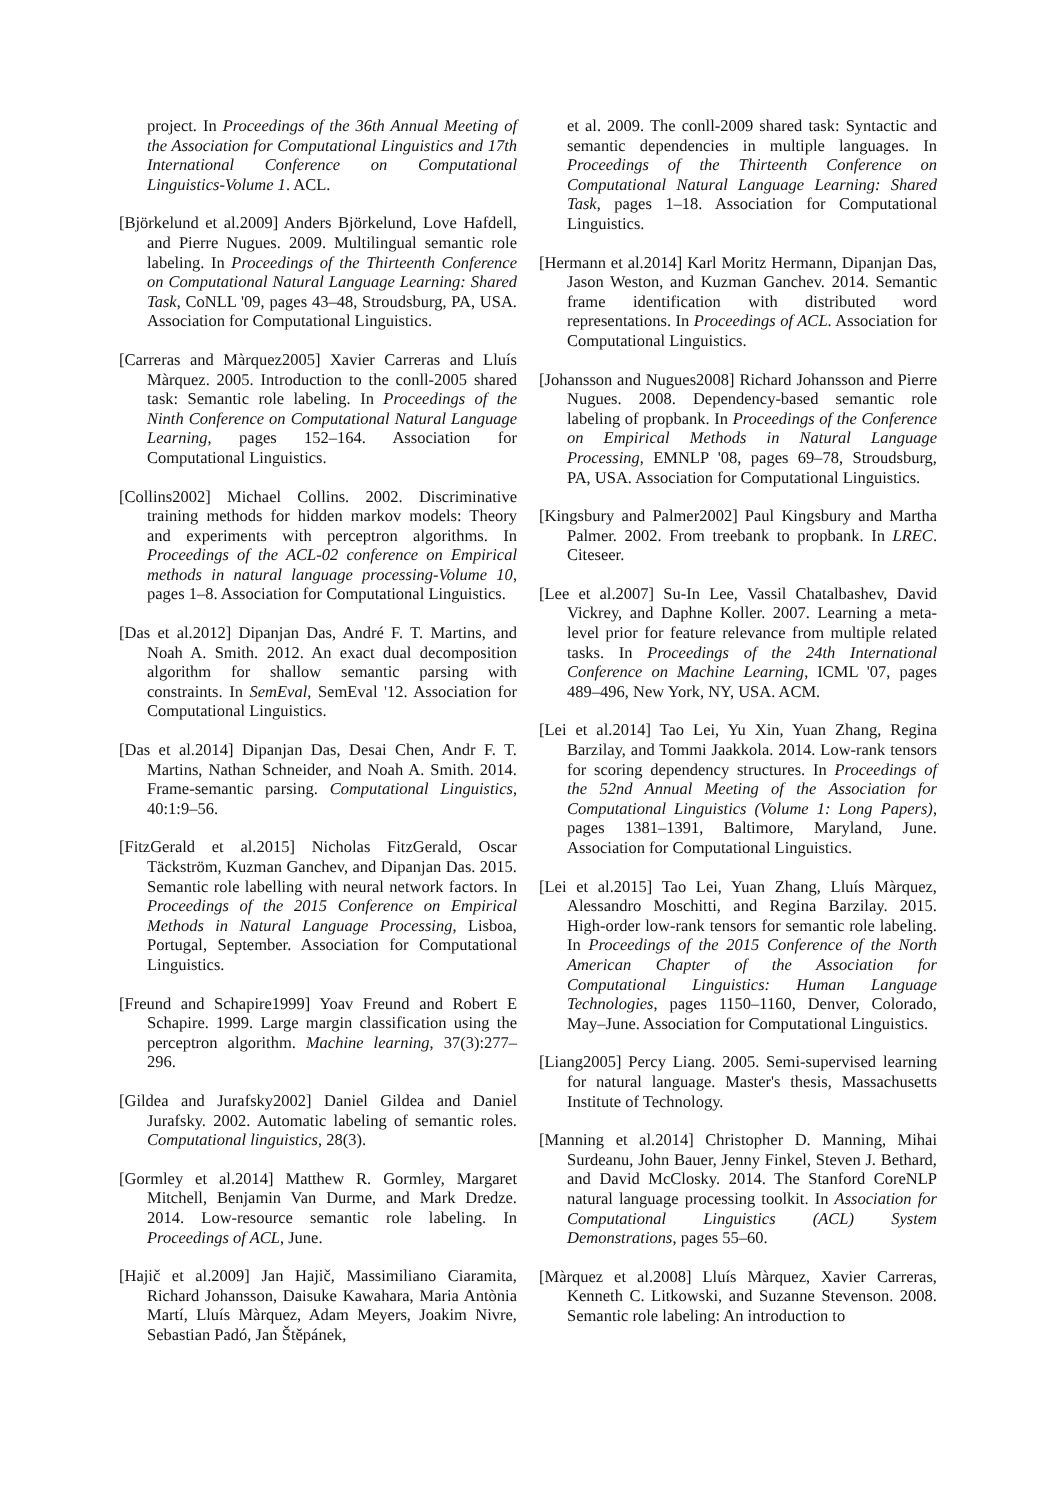project. In Proceedings of the 36th Annual Meeting of the Association for Computational Linguistics and 17th International Conference on Computational Linguistics-Volume 1. ACL.
[Björkelund et al.2009] Anders Björkelund, Love Hafdell, and Pierre Nugues. 2009. Multilingual semantic role labeling. In Proceedings of the Thirteenth Conference on Computational Natural Language Learning: Shared Task, CoNLL '09, pages 43–48, Stroudsburg, PA, USA. Association for Computational Linguistics.
[Carreras and Màrquez2005] Xavier Carreras and Lluís Màrquez. 2005. Introduction to the conll-2005 shared task: Semantic role labeling. In Proceedings of the Ninth Conference on Computational Natural Language Learning, pages 152–164. Association for Computational Linguistics.
[Collins2002] Michael Collins. 2002. Discriminative training methods for hidden markov models: Theory and experiments with perceptron algorithms. In Proceedings of the ACL-02 conference on Empirical methods in natural language processing-Volume 10, pages 1–8. Association for Computational Linguistics.
[Das et al.2012] Dipanjan Das, André F. T. Martins, and Noah A. Smith. 2012. An exact dual decomposition algorithm for shallow semantic parsing with constraints. In SemEval, SemEval '12. Association for Computational Linguistics.
[Das et al.2014] Dipanjan Das, Desai Chen, Andr F. T. Martins, Nathan Schneider, and Noah A. Smith. 2014. Frame-semantic parsing. Computational Linguistics, 40:1:9–56.
[FitzGerald et al.2015] Nicholas FitzGerald, Oscar Täckström, Kuzman Ganchev, and Dipanjan Das. 2015. Semantic role labelling with neural network factors. In Proceedings of the 2015 Conference on Empirical Methods in Natural Language Processing, Lisboa, Portugal, September. Association for Computational Linguistics.
[Freund and Schapire1999] Yoav Freund and Robert E Schapire. 1999. Large margin classification using the perceptron algorithm. Machine learning, 37(3):277–296.
[Gildea and Jurafsky2002] Daniel Gildea and Daniel Jurafsky. 2002. Automatic labeling of semantic roles. Computational linguistics, 28(3).
[Gormley et al.2014] Matthew R. Gormley, Margaret Mitchell, Benjamin Van Durme, and Mark Dredze. 2014. Low-resource semantic role labeling. In Proceedings of ACL, June.
[Hajič et al.2009] Jan Hajič, Massimiliano Ciaramita, Richard Johansson, Daisuke Kawahara, Maria Antònia Martí, Lluís Màrquez, Adam Meyers, Joakim Nivre, Sebastian Padó, Jan Štěpánek,
et al. 2009. The conll-2009 shared task: Syntactic and semantic dependencies in multiple languages. In Proceedings of the Thirteenth Conference on Computational Natural Language Learning: Shared Task, pages 1–18. Association for Computational Linguistics.
[Hermann et al.2014] Karl Moritz Hermann, Dipanjan Das, Jason Weston, and Kuzman Ganchev. 2014. Semantic frame identification with distributed word representations. In Proceedings of ACL. Association for Computational Linguistics.
[Johansson and Nugues2008] Richard Johansson and Pierre Nugues. 2008. Dependency-based semantic role labeling of propbank. In Proceedings of the Conference on Empirical Methods in Natural Language Processing, EMNLP '08, pages 69–78, Stroudsburg, PA, USA. Association for Computational Linguistics.
[Kingsbury and Palmer2002] Paul Kingsbury and Martha Palmer. 2002. From treebank to propbank. In LREC. Citeseer.
[Lee et al.2007] Su-In Lee, Vassil Chatalbashev, David Vickrey, and Daphne Koller. 2007. Learning a meta-level prior for feature relevance from multiple related tasks. In Proceedings of the 24th International Conference on Machine Learning, ICML '07, pages 489–496, New York, NY, USA. ACM.
[Lei et al.2014] Tao Lei, Yu Xin, Yuan Zhang, Regina Barzilay, and Tommi Jaakkola. 2014. Low-rank tensors for scoring dependency structures. In Proceedings of the 52nd Annual Meeting of the Association for Computational Linguistics (Volume 1: Long Papers), pages 1381–1391, Baltimore, Maryland, June. Association for Computational Linguistics.
[Lei et al.2015] Tao Lei, Yuan Zhang, Lluís Màrquez, Alessandro Moschitti, and Regina Barzilay. 2015. High-order low-rank tensors for semantic role labeling. In Proceedings of the 2015 Conference of the North American Chapter of the Association for Computational Linguistics: Human Language Technologies, pages 1150–1160, Denver, Colorado, May–June. Association for Computational Linguistics.
[Liang2005] Percy Liang. 2005. Semi-supervised learning for natural language. Master's thesis, Massachusetts Institute of Technology.
[Manning et al.2014] Christopher D. Manning, Mihai Surdeanu, John Bauer, Jenny Finkel, Steven J. Bethard, and David McClosky. 2014. The Stanford CoreNLP natural language processing toolkit. In Association for Computational Linguistics (ACL) System Demonstrations, pages 55–60.
[Màrquez et al.2008] Lluís Màrquez, Xavier Carreras, Kenneth C. Litkowski, and Suzanne Stevenson. 2008. Semantic role labeling: An introduction to